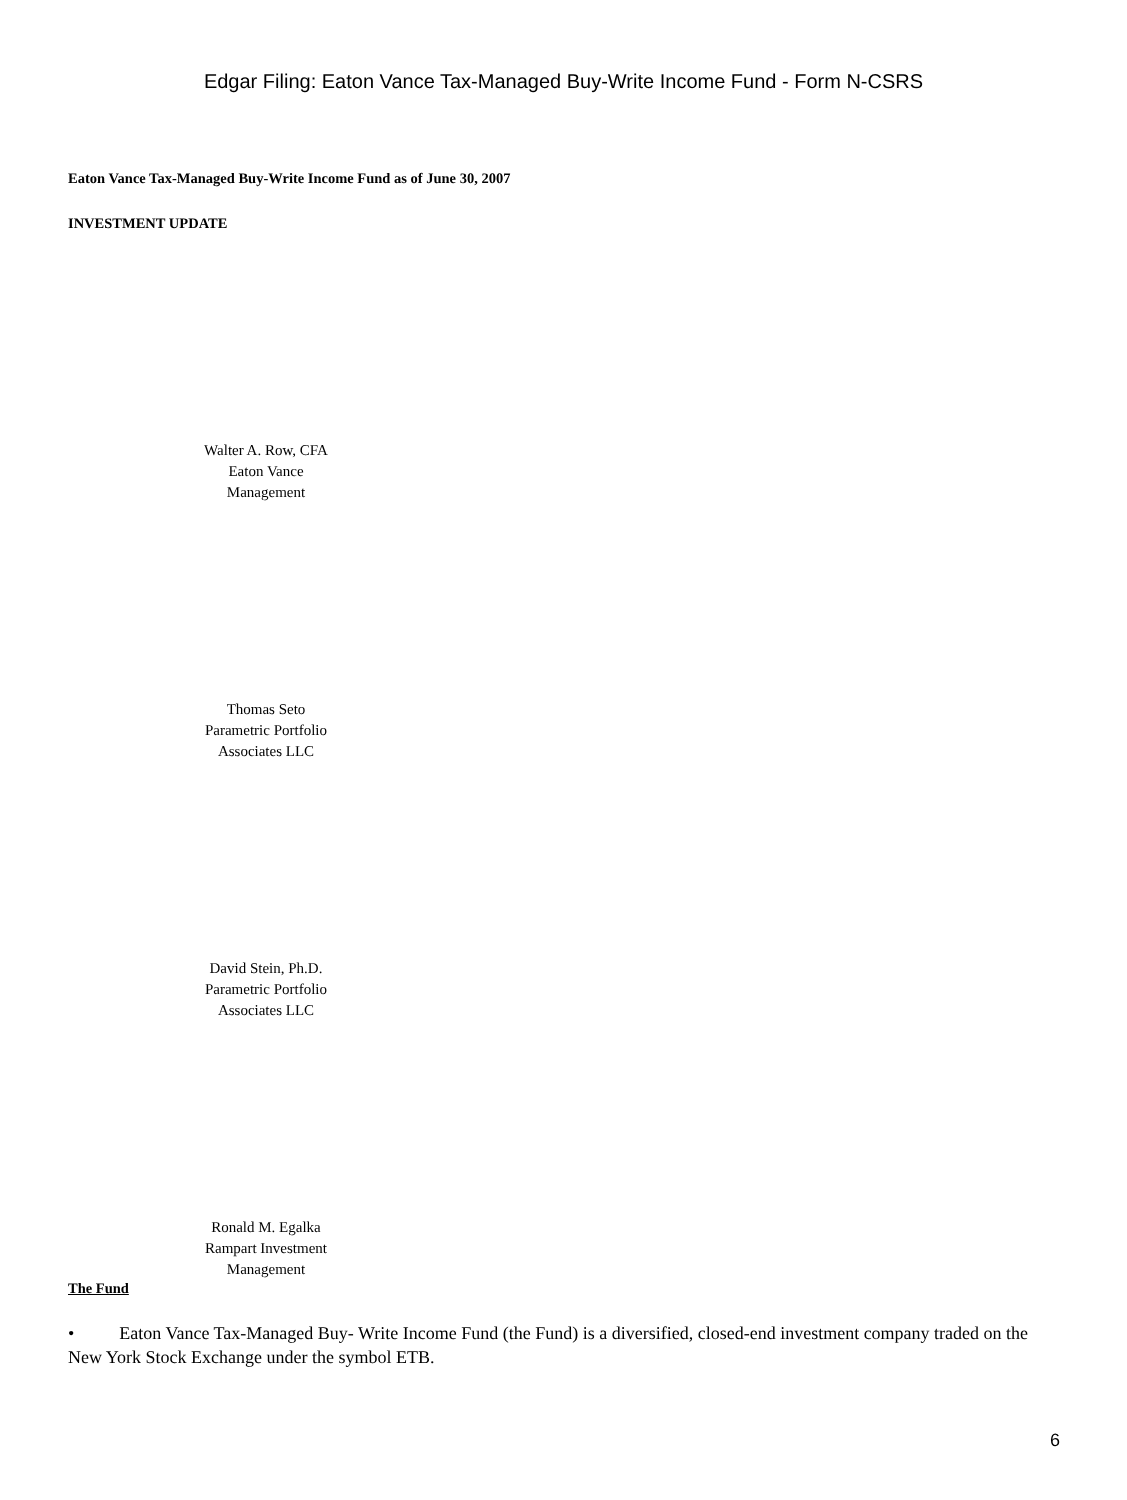Edgar Filing: Eaton Vance Tax-Managed Buy-Write Income Fund - Form N-CSRS
Eaton Vance Tax-Managed Buy-Write Income Fund as of June 30, 2007
INVESTMENT UPDATE
Walter A. Row, CFA
Eaton Vance
Management
Thomas Seto
Parametric Portfolio
Associates LLC
David Stein, Ph.D.
Parametric Portfolio
Associates LLC
Ronald M. Egalka
Rampart Investment
Management
The Fund
• Eaton Vance Tax-Managed Buy- Write Income Fund (the Fund) is a diversified, closed-end investment company traded on the New York Stock Exchange under the symbol ETB.
6